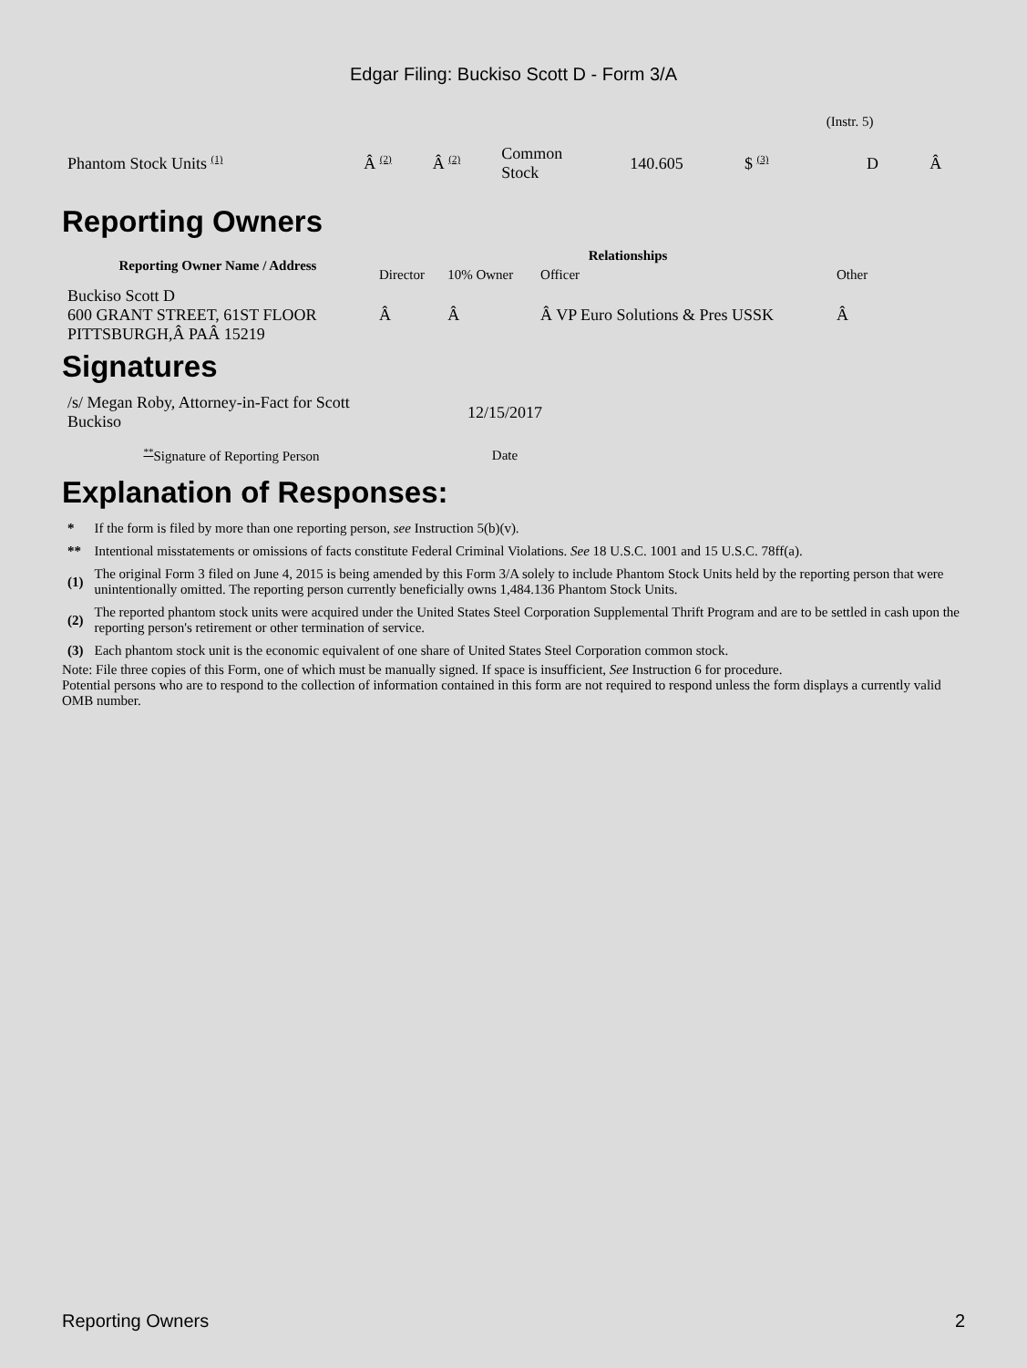Edgar Filing: Buckiso Scott D - Form 3/A
| | | | | | | | (Instr. 5) | |
| Phantom Stock Units <sup>(1)</sup> | Â <sup>(2)</sup> | Â <sup>(2)</sup> | Common Stock | 140.605 | $ <sup>(3)</sup> | | D | Â |
Reporting Owners
| Reporting Owner Name / Address | Relationships | | | |
| --- | --- | --- | --- | --- |
| | Director | 10% Owner | Officer | Other |
| Buckiso Scott D 600 GRANT STREET, 61ST FLOOR PITTSBURGH,Â PAÂ 15219 | Â | Â | Â VP Euro Solutions & Pres USSK | Â |
Signatures
| /s/ Megan Roby, Attorney-in-Fact for Scott Buckiso | 12/15/2017 |
| <sup>**</sup> Signature of Reporting Person | Date |
Explanation of Responses:
| * | If the form is filed by more than one reporting person, see Instruction 5(b)(v). |
| ** | Intentional misstatements or omissions of facts constitute Federal Criminal Violations. See 18 U.S.C. 1001 and 15 U.S.C. 78ff(a). |
| (1) | The original Form 3 filed on June 4, 2015 is being amended by this Form 3/A solely to include Phantom Stock Units held by the reporting person that were unintentionally omitted. The reporting person currently beneficially owns 1,484.136 Phantom Stock Units. |
| (2) | The reported phantom stock units were acquired under the United States Steel Corporation Supplemental Thrift Program and are to be settled in cash upon the reporting person's retirement or other termination of service. |
| (3) | Each phantom stock unit is the economic equivalent of one share of United States Steel Corporation common stock. |
Note: File three copies of this Form, one of which must be manually signed. If space is insufficient, See Instruction 6 for procedure.
Potential persons who are to respond to the collection of information contained in this form are not required to respond unless the form displays a currently valid OMB number.
Reporting Owners 2